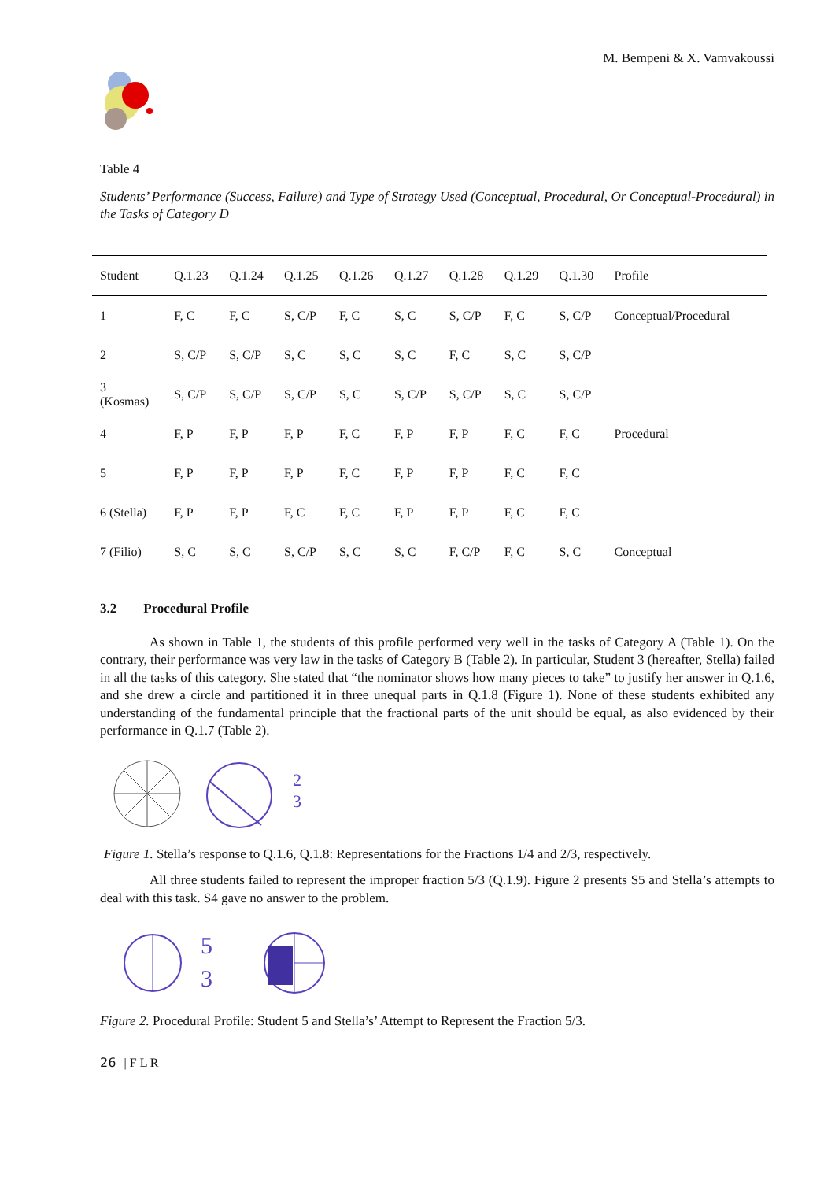M. Bempeni & X. Vamvakoussi
Table 4
Students’ Performance (Success, Failure) and Type of Strategy Used (Conceptual, Procedural, Or Conceptual-Procedural) in the Tasks of Category D
| Student | Q.1.23 | Q.1.24 | Q.1.25 | Q.1.26 | Q.1.27 | Q.1.28 | Q.1.29 | Q.1.30 | Profile |
| --- | --- | --- | --- | --- | --- | --- | --- | --- | --- |
| 1 | F, C | F, C | S, C/P | F, C | S, C | S, C/P | F, C | S, C/P | Conceptual/Procedural |
| 2 | S, C/P | S, C/P | S, C | S, C | S, C | F, C | S, C | S, C/P | |
| 3 (Kosmas) | S, C/P | S, C/P | S, C/P | S, C | S, C/P | S, C/P | S, C | S, C/P | |
| 4 | F, P | F, P | F, P | F, C | F, P | F, P | F, C | F, C | Procedural |
| 5 | F, P | F, P | F, P | F, C | F, P | F, P | F, C | F, C | |
| 6 (Stella) | F, P | F, P | F, C | F, C | F, P | F, P | F, C | F, C | |
| 7 (Filio) | S, C | S, C | S, C/P | S, C | S, C | F, C/P | F, C | S, C | Conceptual |
3.2 Procedural Profile
As shown in Table 1, the students of this profile performed very well in the tasks of Category A (Table 1). On the contrary, their performance was very law in the tasks of Category B (Table 2). In particular, Student 3 (hereafter, Stella) failed in all the tasks of this category. She stated that “the nominator shows how many pieces to take” to justify her answer in Q.1.6, and she drew a circle and partitioned it in three unequal parts in Q.1.8 (Figure 1). None of these students exhibited any understanding of the fundamental principle that the fractional parts of the unit should be equal, as also evidenced by their performance in Q.1.7 (Table 2).
2
3
Figure 1. Stella’s response to Q.1.6, Q.1.8: Representations for the Fractions 1/4 and 2/3, respectively.
All three students failed to represent the improper fraction 5/3 (Q.1.9). Figure 2 presents S5 and Stella’s attempts to deal with this task. S4 gave no answer to the problem.
5
3
Figure 2. Procedural Profile: Student 5 and Stella’s’ Attempt to Represent the Fraction 5/3.
26 | F L R